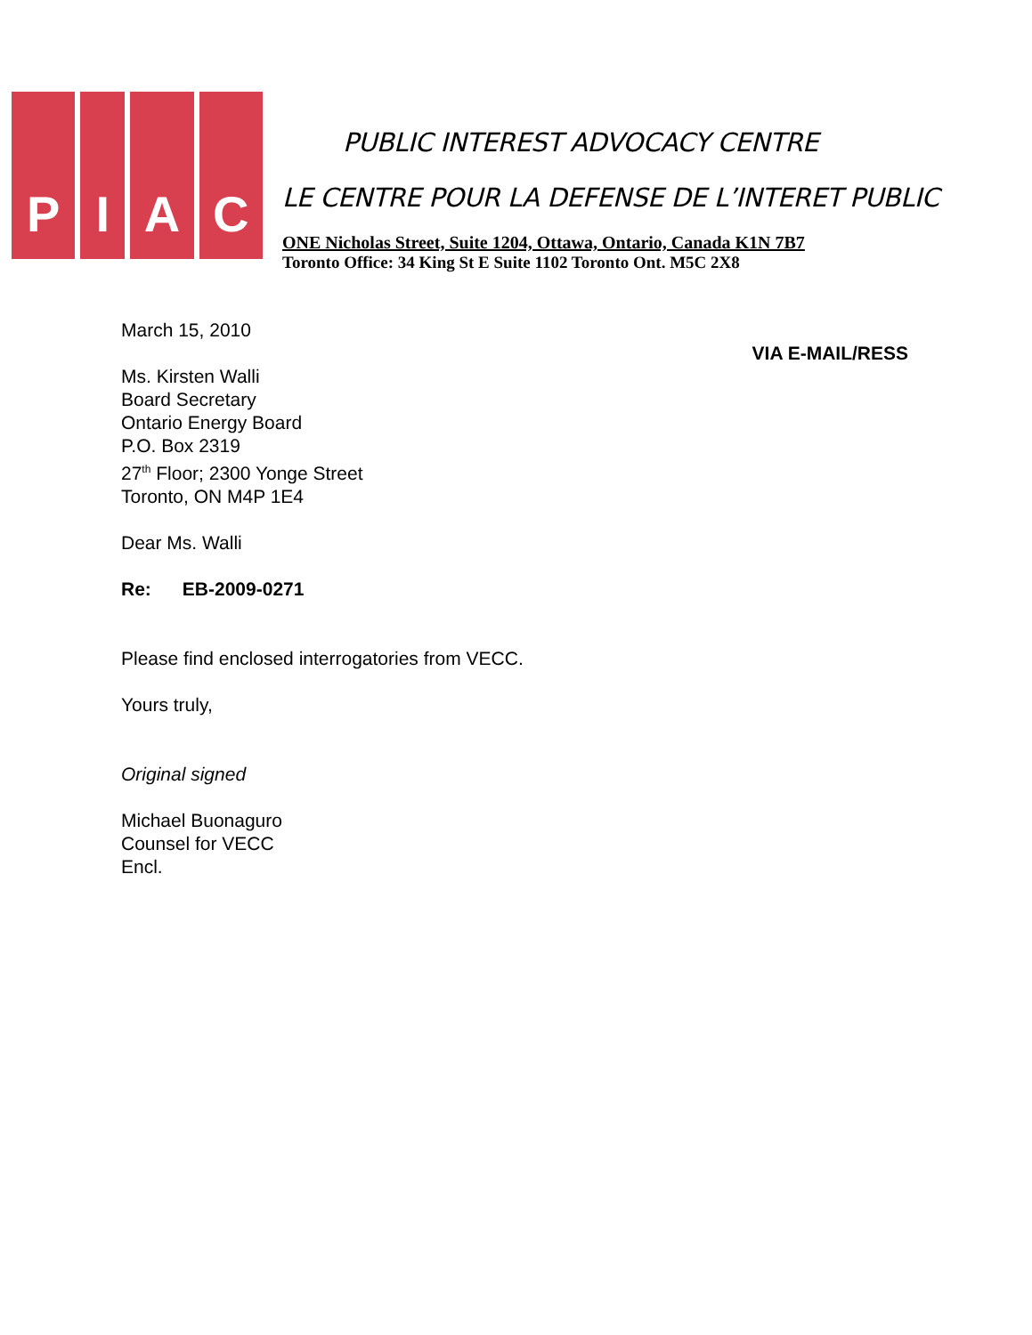P I A C
PUBLIC INTEREST ADVOCACY CENTRE
LE CENTRE POUR LA DEFENSE DE L’INTERET PUBLIC
ONE Nicholas Street, Suite 1204, Ottawa, Ontario, Canada K1N 7B7
Toronto Office: 34 King St E Suite 1102 Toronto Ont. M5C 2X8
March 15, 2010
VIA E-MAIL/RESS
Ms. Kirsten Walli
Board Secretary
Ontario Energy Board
P.O. Box 2319
27<sup>th</sup> Floor; 2300 Yonge Street
Toronto, ON M4P 1E4
Dear Ms. Walli
Re: EB-2009-0271
Please find enclosed interrogatories from VECC.
Yours truly,
Original signed
Michael Buonaguro
Counsel for VECC
Encl.